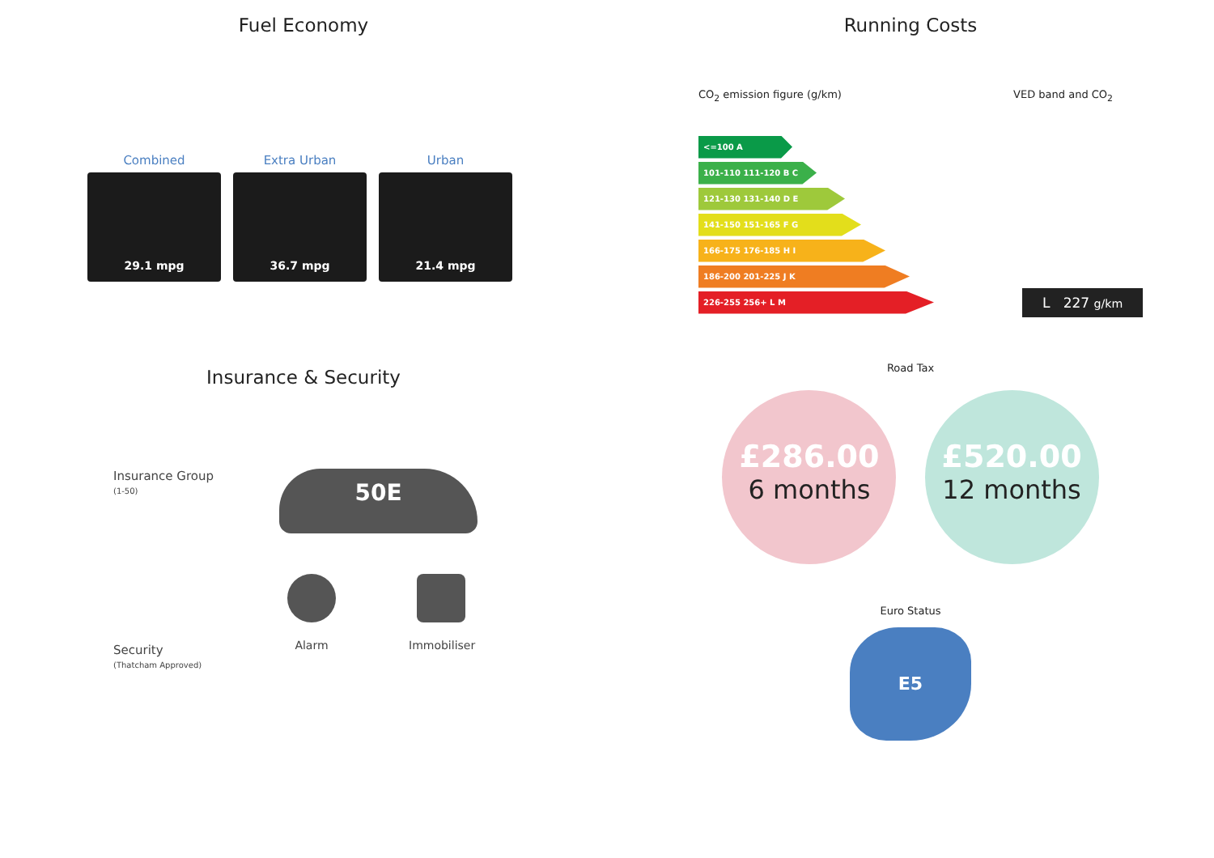Fuel Economy
Combined
29.1 mpg
Extra Urban
36.7 mpg
Urban
21.4 mpg
Insurance & Security
Insurance Group
(1-50)
50E
Security
(Thatcham Approved)
Alarm Immobiliser
Running Costs
CO<sub>2</sub> emission figure (g/km) VED band and CO<sub>2</sub>
<=100 A
101-110 111-120 B C
121-130 131-140 D E
141-150 151-165 F G
166-175 176-185 H I
186-200 201-225 J K
226-255 256+ L M
L 227 g/km
Road Tax
£286.00
6 months
£520.00
12 months
Euro Status
E5